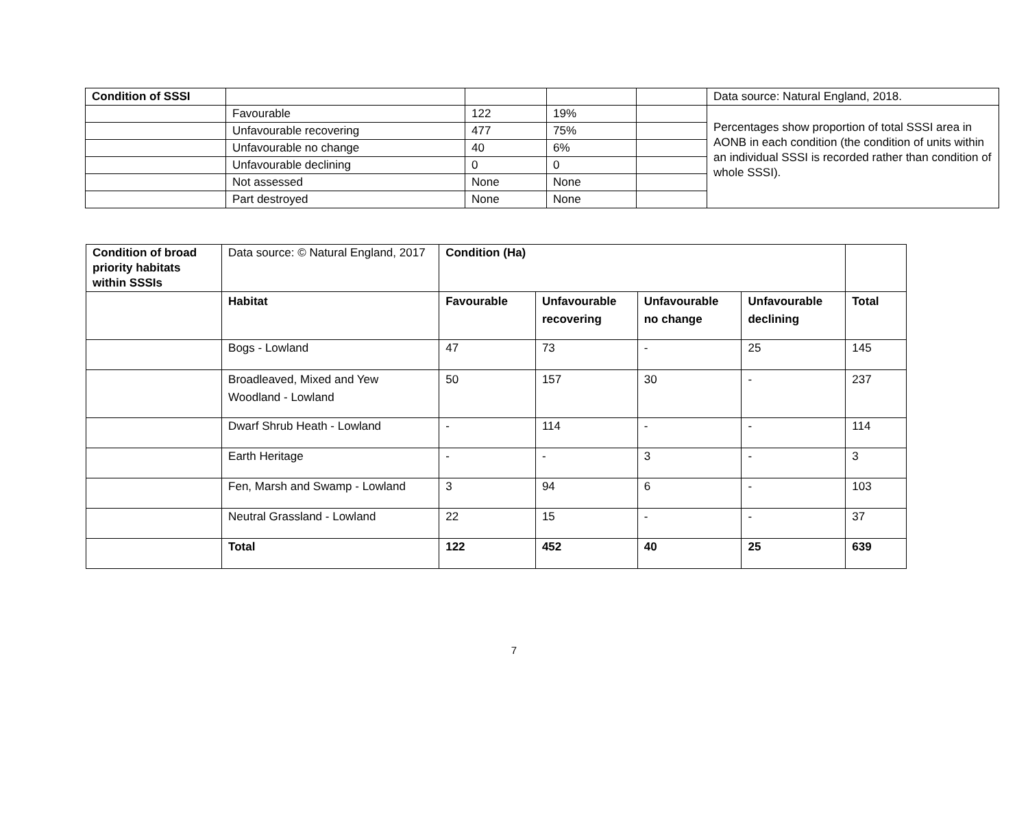| Condition of SSSI | | | | | Data source: Natural England, 2018. |
| | Favourable | 122 | 19% | | Percentages show proportion of total SSSI area in AONB in each condition (the condition of units within an individual SSSI is recorded rather than condition of whole SSSI). |
| | Unfavourable recovering | 477 | 75% | | |
| | Unfavourable no change | 40 | 6% | | |
| | Unfavourable declining | 0 | 0 | | |
| | Not assessed | None | None | | |
| | Part destroyed | None | None | | |
| Condition of broad priority habitats within SSSIs | Data source: © Natural England, 2017 | Condition (Ha) | | | | |
| | Habitat | Favourable | Unfavourable recovering | Unfavourable no change | Unfavourable declining | Total |
| | Bogs - Lowland | 47 | 73 | - | 25 | 145 |
| | Broadleaved, Mixed and Yew Woodland - Lowland | 50 | 157 | 30 | - | 237 |
| | Dwarf Shrub Heath - Lowland | - | 114 | - | - | 114 |
| | Earth Heritage | - | - | 3 | - | 3 |
| | Fen, Marsh and Swamp - Lowland | 3 | 94 | 6 | - | 103 |
| | Neutral Grassland - Lowland | 22 | 15 | - | - | 37 |
| | Total | 122 | 452 | 40 | 25 | 639 |
7